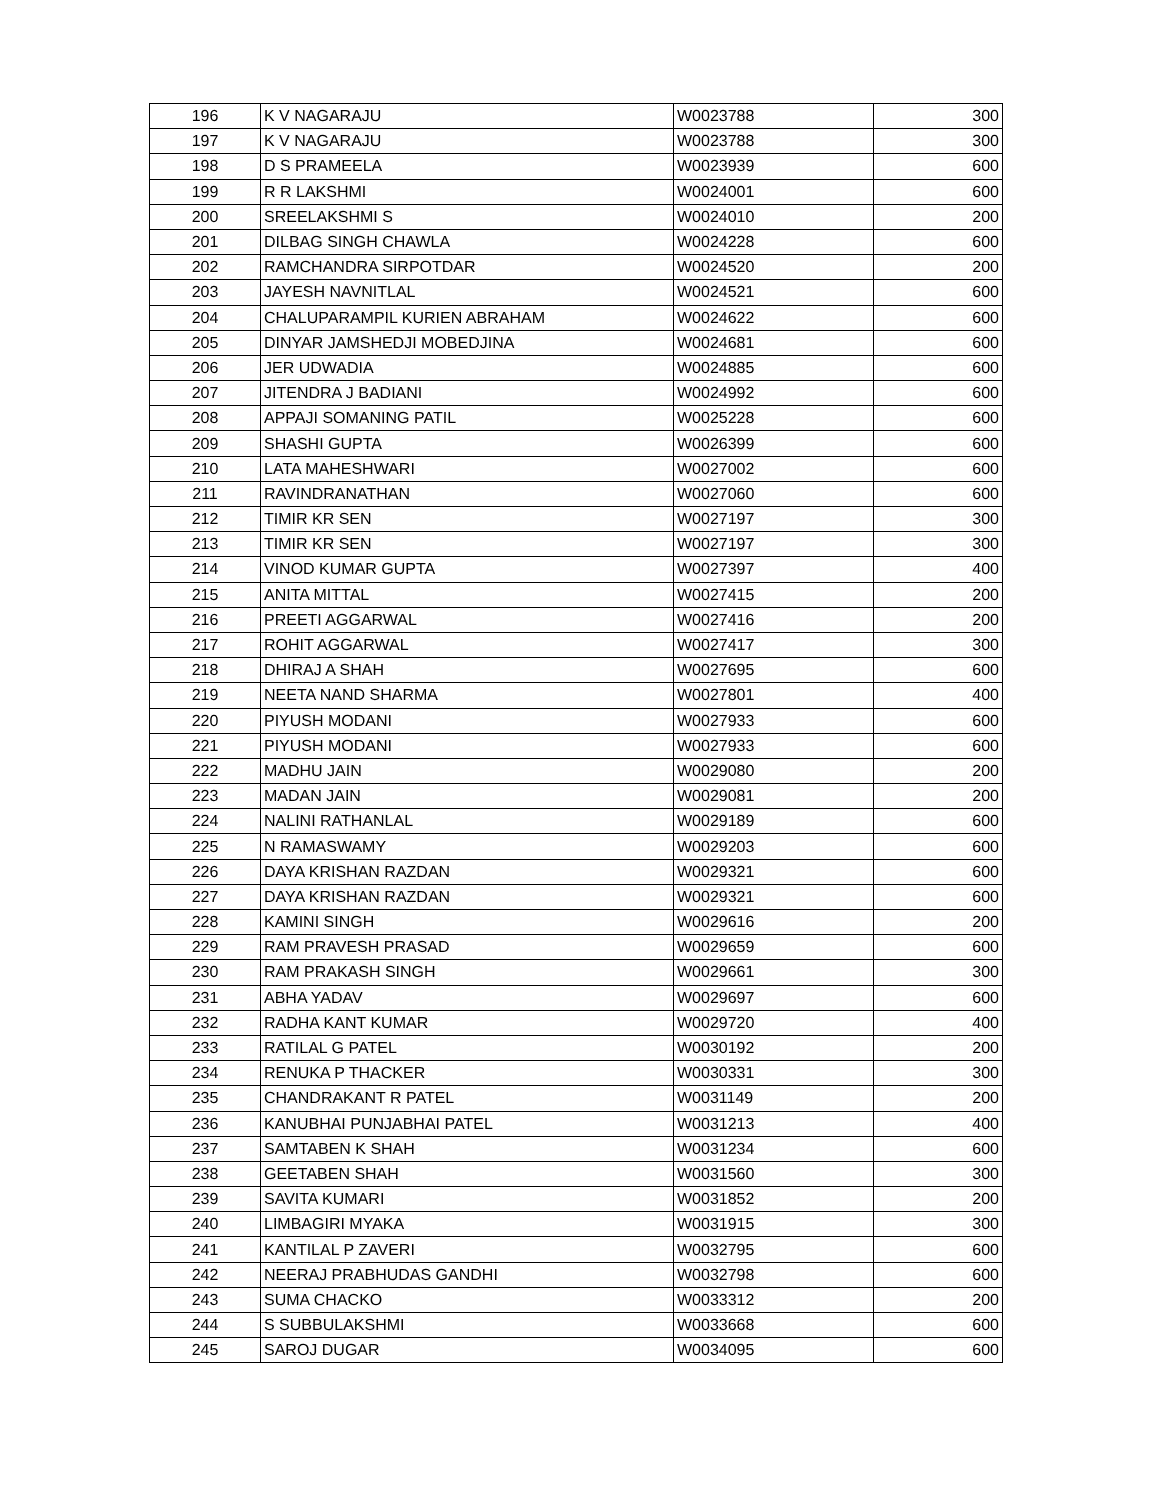| 196 | K V NAGARAJU | W0023788 | 300 |
| 197 | K V NAGARAJU | W0023788 | 300 |
| 198 | D S PRAMEELA | W0023939 | 600 |
| 199 | R R LAKSHMI | W0024001 | 600 |
| 200 | SREELAKSHMI S | W0024010 | 200 |
| 201 | DILBAG SINGH CHAWLA | W0024228 | 600 |
| 202 | RAMCHANDRA SIRPOTDAR | W0024520 | 200 |
| 203 | JAYESH NAVNITLAL | W0024521 | 600 |
| 204 | CHALUPARAMPIL KURIEN ABRAHAM | W0024622 | 600 |
| 205 | DINYAR JAMSHEDJI MOBEDJINA | W0024681 | 600 |
| 206 | JER UDWADIA | W0024885 | 600 |
| 207 | JITENDRA J BADIANI | W0024992 | 600 |
| 208 | APPAJI SOMANING PATIL | W0025228 | 600 |
| 209 | SHASHI GUPTA | W0026399 | 600 |
| 210 | LATA MAHESHWARI | W0027002 | 600 |
| 211 | RAVINDRANATHAN | W0027060 | 600 |
| 212 | TIMIR KR SEN | W0027197 | 300 |
| 213 | TIMIR KR SEN | W0027197 | 300 |
| 214 | VINOD KUMAR GUPTA | W0027397 | 400 |
| 215 | ANITA MITTAL | W0027415 | 200 |
| 216 | PREETI AGGARWAL | W0027416 | 200 |
| 217 | ROHIT AGGARWAL | W0027417 | 300 |
| 218 | DHIRAJ A SHAH | W0027695 | 600 |
| 219 | NEETA NAND SHARMA | W0027801 | 400 |
| 220 | PIYUSH MODANI | W0027933 | 600 |
| 221 | PIYUSH MODANI | W0027933 | 600 |
| 222 | MADHU JAIN | W0029080 | 200 |
| 223 | MADAN JAIN | W0029081 | 200 |
| 224 | NALINI RATHANLAL | W0029189 | 600 |
| 225 | N RAMASWAMY | W0029203 | 600 |
| 226 | DAYA KRISHAN RAZDAN | W0029321 | 600 |
| 227 | DAYA KRISHAN RAZDAN | W0029321 | 600 |
| 228 | KAMINI SINGH | W0029616 | 200 |
| 229 | RAM PRAVESH PRASAD | W0029659 | 600 |
| 230 | RAM PRAKASH SINGH | W0029661 | 300 |
| 231 | ABHA YADAV | W0029697 | 600 |
| 232 | RADHA KANT KUMAR | W0029720 | 400 |
| 233 | RATILAL G PATEL | W0030192 | 200 |
| 234 | RENUKA P THACKER | W0030331 | 300 |
| 235 | CHANDRAKANT R PATEL | W0031149 | 200 |
| 236 | KANUBHAI PUNJABHAI PATEL | W0031213 | 400 |
| 237 | SAMTABEN K SHAH | W0031234 | 600 |
| 238 | GEETABEN SHAH | W0031560 | 300 |
| 239 | SAVITA KUMARI | W0031852 | 200 |
| 240 | LIMBAGIRI MYAKA | W0031915 | 300 |
| 241 | KANTILAL P ZAVERI | W0032795 | 600 |
| 242 | NEERAJ PRABHUDAS GANDHI | W0032798 | 600 |
| 243 | SUMA CHACKO | W0033312 | 200 |
| 244 | S SUBBULAKSHMI | W0033668 | 600 |
| 245 | SAROJ DUGAR | W0034095 | 600 |